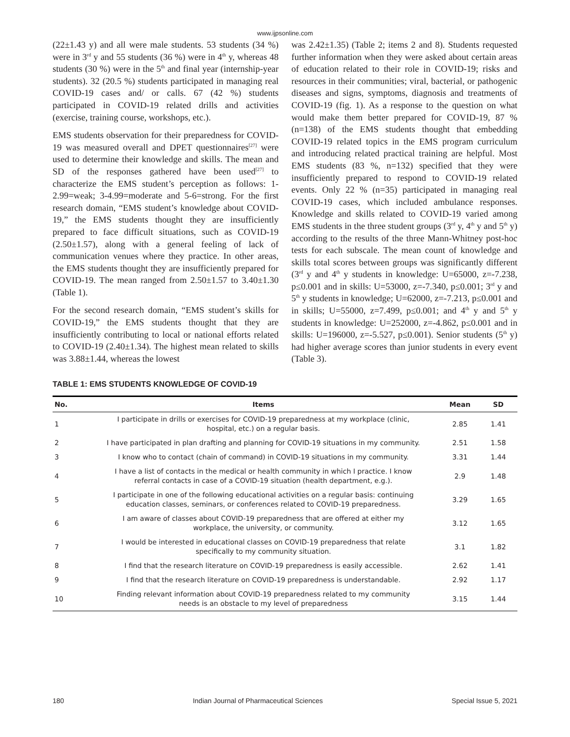www.ijpsonline.com
(22±1.43 y) and all were male students. 53 students (34 %) were in 3<sup>rd</sup> y and 55 students (36 %) were in 4<sup>th</sup> y, whereas 48 students (30 %) were in the 5<sup>th</sup> and final year (internship-year students). 32 (20.5 %) students participated in managing real COVID-19 cases and/ or calls. 67 (42 %) students participated in COVID-19 related drills and activities (exercise, training course, workshops, etc.).
EMS students observation for their preparedness for COVID-19 was measured overall and DPET questionnaires<sup>[27]</sup> were used to determine their knowledge and skills. The mean and SD of the responses gathered have been used<sup>[27]</sup> to characterize the EMS student’s perception as follows: 1-2.99=weak; 3-4.99=moderate and 5-6=strong. For the first research domain, “EMS student’s knowledge about COVID-19,” the EMS students thought they are insufficiently prepared to face difficult situations, such as COVID-19 (2.50±1.57), along with a general feeling of lack of communication venues where they practice. In other areas, the EMS students thought they are insufficiently prepared for COVID-19. The mean ranged from 2.50±1.57 to 3.40±1.30 (Table 1).
For the second research domain, “EMS student’s skills for COVID-19,” the EMS students thought that they are insufficiently contributing to local or national efforts related to COVID-19 (2.40±1.34). The highest mean related to skills was 3.88±1.44, whereas the lowest
was 2.42±1.35) (Table 2; items 2 and 8). Students requested further information when they were asked about certain areas of education related to their role in COVID-19; risks and resources in their communities; viral, bacterial, or pathogenic diseases and signs, symptoms, diagnosis and treatments of COVID-19 (fig. 1). As a response to the question on what would make them better prepared for COVID-19, 87 % (n=138) of the EMS students thought that embedding COVID-19 related topics in the EMS program curriculum and introducing related practical training are helpful. Most EMS students (83 %, n=132) specified that they were insufficiently prepared to respond to COVID-19 related events. Only 22 % (n=35) participated in managing real COVID-19 cases, which included ambulance responses. Knowledge and skills related to COVID-19 varied among EMS students in the three student groups (3<sup>rd</sup> y, 4<sup>th</sup> y and 5<sup>th</sup> y) according to the results of the three Mann-Whitney post-hoc tests for each subscale. The mean count of knowledge and skills total scores between groups was significantly different (3<sup>rd</sup> y and 4<sup>th</sup> y students in knowledge: U=65000, z=-7.238, p≤0.001 and in skills: U=53000, z=-7.340, p≤0.001; 3<sup>rd</sup> y and 5<sup>th</sup> y students in knowledge; U=62000, z=-7.213, p≤0.001 and in skills; U=55000, z=7.499, p≤0.001; and 4<sup>th</sup> y and 5<sup>th</sup> y students in knowledge: U=252000, z=-4.862, p≤0.001 and in skills: U=196000, z=-5.527, p≤0.001). Senior students (5<sup>th</sup> y) had higher average scores than junior students in every event (Table 3).
TABLE 1: EMS STUDENTS KNOWLEDGE OF COVID-19
| No. | Items | Mean | SD |
| --- | --- | --- | --- |
| 1 | I participate in drills or exercises for COVID-19 preparedness at my workplace (clinic, hospital, etc.) on a regular basis. | 2.85 | 1.41 |
| 2 | I have participated in plan drafting and planning for COVID-19 situations in my community. | 2.51 | 1.58 |
| 3 | I know who to contact (chain of command) in COVID-19 situations in my community. | 3.31 | 1.44 |
| 4 | I have a list of contacts in the medical or health community in which I practice. I know referral contacts in case of a COVID-19 situation (health department, e.g.). | 2.9 | 1.48 |
| 5 | I participate in one of the following educational activities on a regular basis: continuing education classes, seminars, or conferences related to COVID-19 preparedness. | 3.29 | 1.65 |
| 6 | I am aware of classes about COVID-19 preparedness that are offered at either my workplace, the university, or community. | 3.12 | 1.65 |
| 7 | I would be interested in educational classes on COVID-19 preparedness that relate specifically to my community situation. | 3.1 | 1.82 |
| 8 | I find that the research literature on COVID-19 preparedness is easily accessible. | 2.62 | 1.41 |
| 9 | I find that the research literature on COVID-19 preparedness is understandable. | 2.92 | 1.17 |
| 10 | Finding relevant information about COVID-19 preparedness related to my community needs is an obstacle to my level of preparedness | 3.15 | 1.44 |
180 Indian Journal of Pharmaceutical Sciences Special Issue 5, 2021